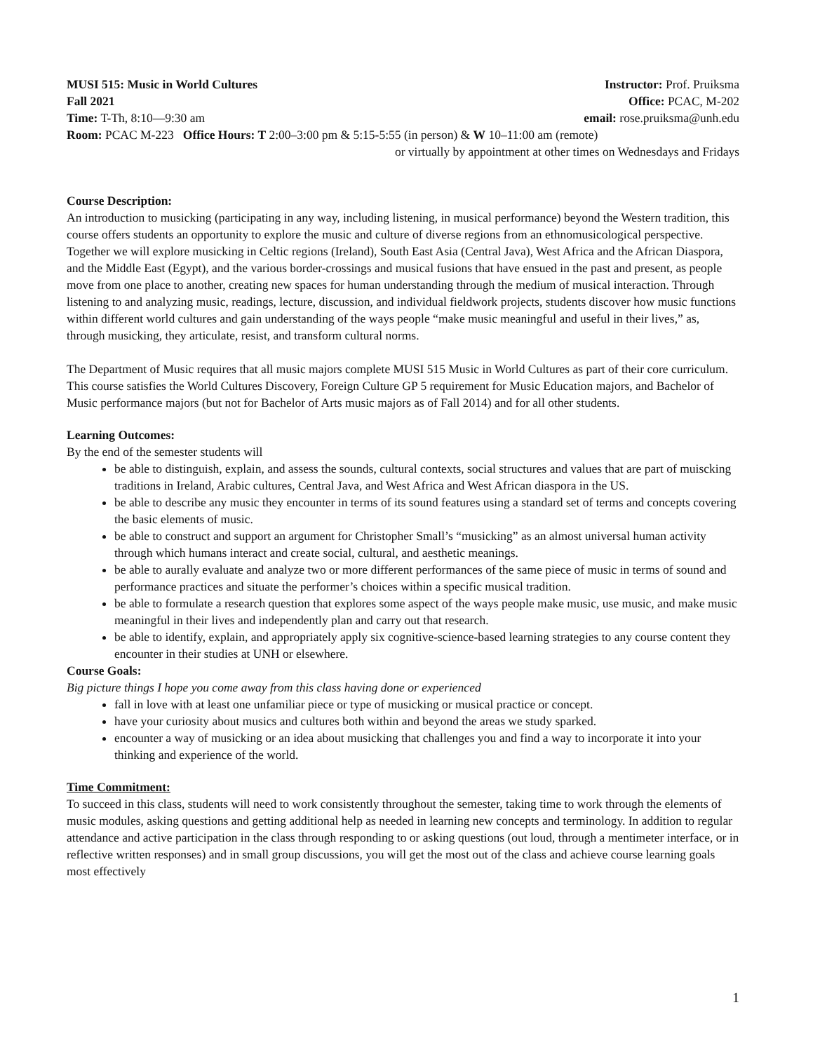MUSI 515: Music in World Cultures Instructor: Prof. Pruiksma
Fall 2021 Office: PCAC, M-202
Time: T-Th, 8:10—9:30 am email: rose.pruiksma@unh.edu
Room: PCAC M-223 Office Hours: T 2:00–3:00 pm & 5:15-5:55 (in person) & W 10–11:00 am (remote)
or virtually by appointment at other times on Wednesdays and Fridays
Course Description:
An introduction to musicking (participating in any way, including listening, in musical performance) beyond the Western tradition, this course offers students an opportunity to explore the music and culture of diverse regions from an ethnomusicological perspective. Together we will explore musicking in Celtic regions (Ireland), South East Asia (Central Java), West Africa and the African Diaspora, and the Middle East (Egypt), and the various border-crossings and musical fusions that have ensued in the past and present, as people move from one place to another, creating new spaces for human understanding through the medium of musical interaction. Through listening to and analyzing music, readings, lecture, discussion, and individual fieldwork projects, students discover how music functions within different world cultures and gain understanding of the ways people “make music meaningful and useful in their lives,” as, through musicking, they articulate, resist, and transform cultural norms.
The Department of Music requires that all music majors complete MUSI 515 Music in World Cultures as part of their core curriculum. This course satisfies the World Cultures Discovery, Foreign Culture GP 5 requirement for Music Education majors, and Bachelor of Music performance majors (but not for Bachelor of Arts music majors as of Fall 2014) and for all other students.
Learning Outcomes:
By the end of the semester students will
be able to distinguish, explain, and assess the sounds, cultural contexts, social structures and values that are part of muiscking traditions in Ireland, Arabic cultures, Central Java, and West Africa and West African diaspora in the US.
be able to describe any music they encounter in terms of its sound features using a standard set of terms and concepts covering the basic elements of music.
be able to construct and support an argument for Christopher Small’s “musicking” as an almost universal human activity through which humans interact and create social, cultural, and aesthetic meanings.
be able to aurally evaluate and analyze two or more different performances of the same piece of music in terms of sound and performance practices and situate the performer’s choices within a specific musical tradition.
be able to formulate a research question that explores some aspect of the ways people make music, use music, and make music meaningful in their lives and independently plan and carry out that research.
be able to identify, explain, and appropriately apply six cognitive-science-based learning strategies to any course content they encounter in their studies at UNH or elsewhere.
Course Goals:
Big picture things I hope you come away from this class having done or experienced
fall in love with at least one unfamiliar piece or type of musicking or musical practice or concept.
have your curiosity about musics and cultures both within and beyond the areas we study sparked.
encounter a way of musicking or an idea about musicking that challenges you and find a way to incorporate it into your thinking and experience of the world.
Time Commitment:
To succeed in this class, students will need to work consistently throughout the semester, taking time to work through the elements of music modules, asking questions and getting additional help as needed in learning new concepts and terminology. In addition to regular attendance and active participation in the class through responding to or asking questions (out loud, through a mentimeter interface, or in reflective written responses) and in small group discussions, you will get the most out of the class and achieve course learning goals most effectively
1